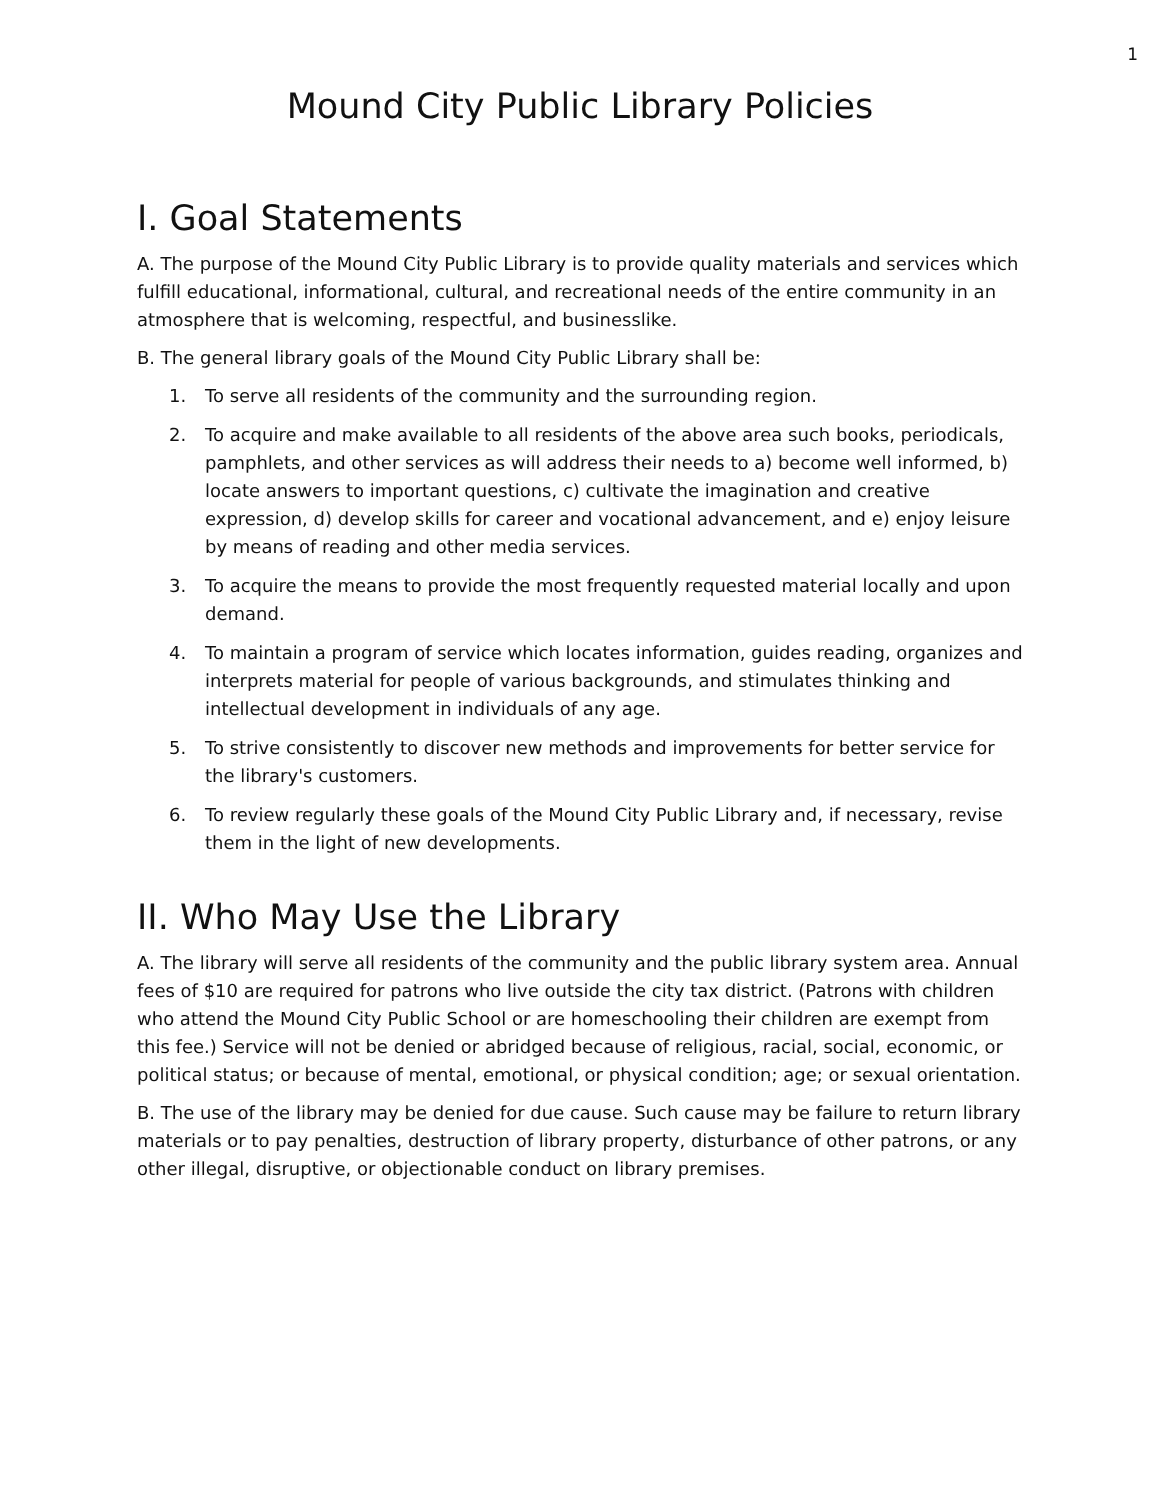1
Mound City Public Library Policies
I. Goal Statements
A. The purpose of the Mound City Public Library is to provide quality materials and services which fulfill educational, informational, cultural, and recreational needs of the entire community in an atmosphere that is welcoming, respectful, and businesslike.
B. The general library goals of the Mound City Public Library shall be:
1. To serve all residents of the community and the surrounding region.
2. To acquire and make available to all residents of the above area such books, periodicals, pamphlets, and other services as will address their needs to a) become well informed, b) locate answers to important questions, c) cultivate the imagination and creative expression, d) develop skills for career and vocational advancement, and e) enjoy leisure by means of reading and other media services.
3. To acquire the means to provide the most frequently requested material locally and upon demand.
4. To maintain a program of service which locates information, guides reading, organizes and interprets material for people of various backgrounds, and stimulates thinking and intellectual development in individuals of any age.
5. To strive consistently to discover new methods and improvements for better service for the library's customers.
6. To review regularly these goals of the Mound City Public Library and, if necessary, revise them in the light of new developments.
II. Who May Use the Library
A. The library will serve all residents of the community and the public library system area. Annual fees of $10 are required for patrons who live outside the city tax district. (Patrons with children who attend the Mound City Public School or are homeschooling their children are exempt from this fee.) Service will not be denied or abridged because of religious, racial, social, economic, or political status; or because of mental, emotional, or physical condition; age; or sexual orientation.
B. The use of the library may be denied for due cause. Such cause may be failure to return library materials or to pay penalties, destruction of library property, disturbance of other patrons, or any other illegal, disruptive, or objectionable conduct on library premises.